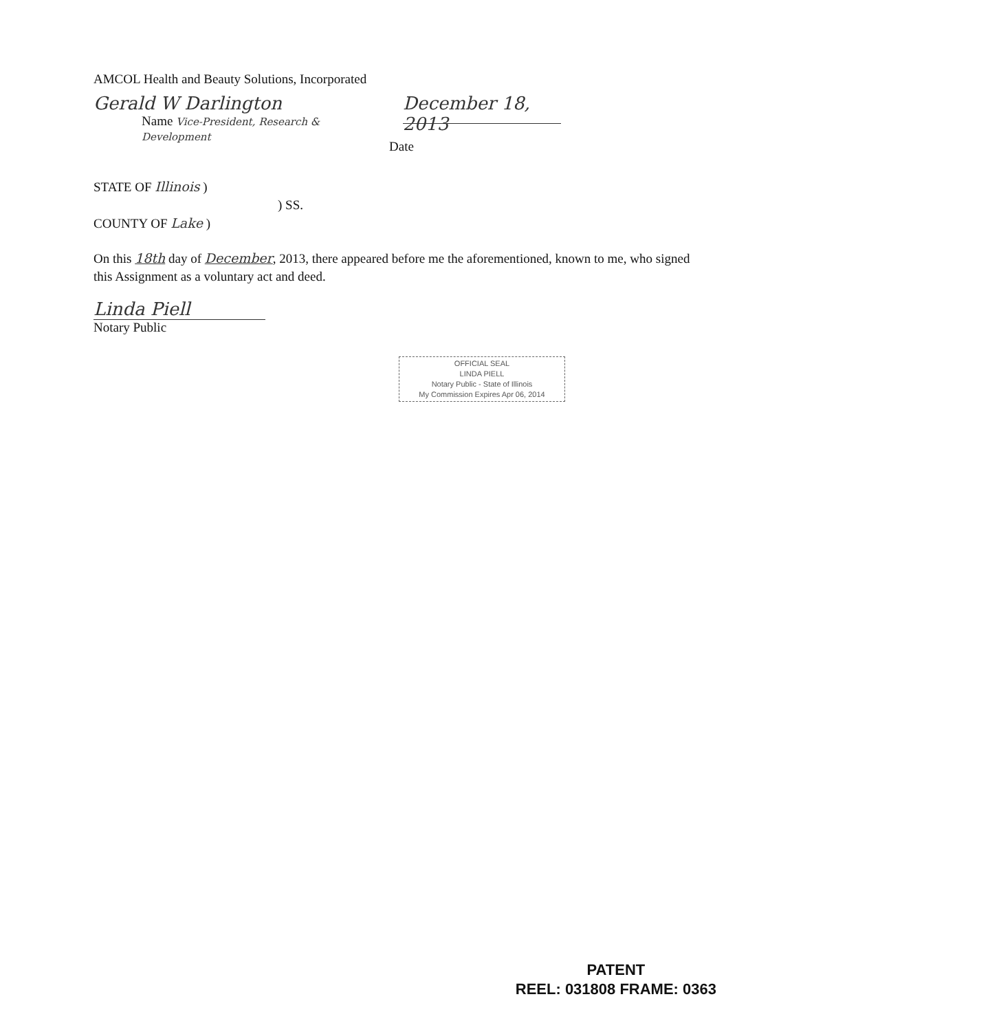AMCOL Health and Beauty Solutions, Incorporated
Gerald W Darlington
Name Vice-President, Research & Development
December 18, 2013
Date
STATE OF Illinois )
) SS.
COUNTY OF Lake )
On this 18th day of December, 2013, there appeared before me the aforementioned, known to me, who signed this Assignment as a voluntary act and deed.
Linda Piell
Notary Public
OFFICIAL SEAL
LINDA PIELL
Notary Public - State of Illinois
My Commission Expires Apr 06, 2014
PATENT
REEL: 031808 FRAME: 0363